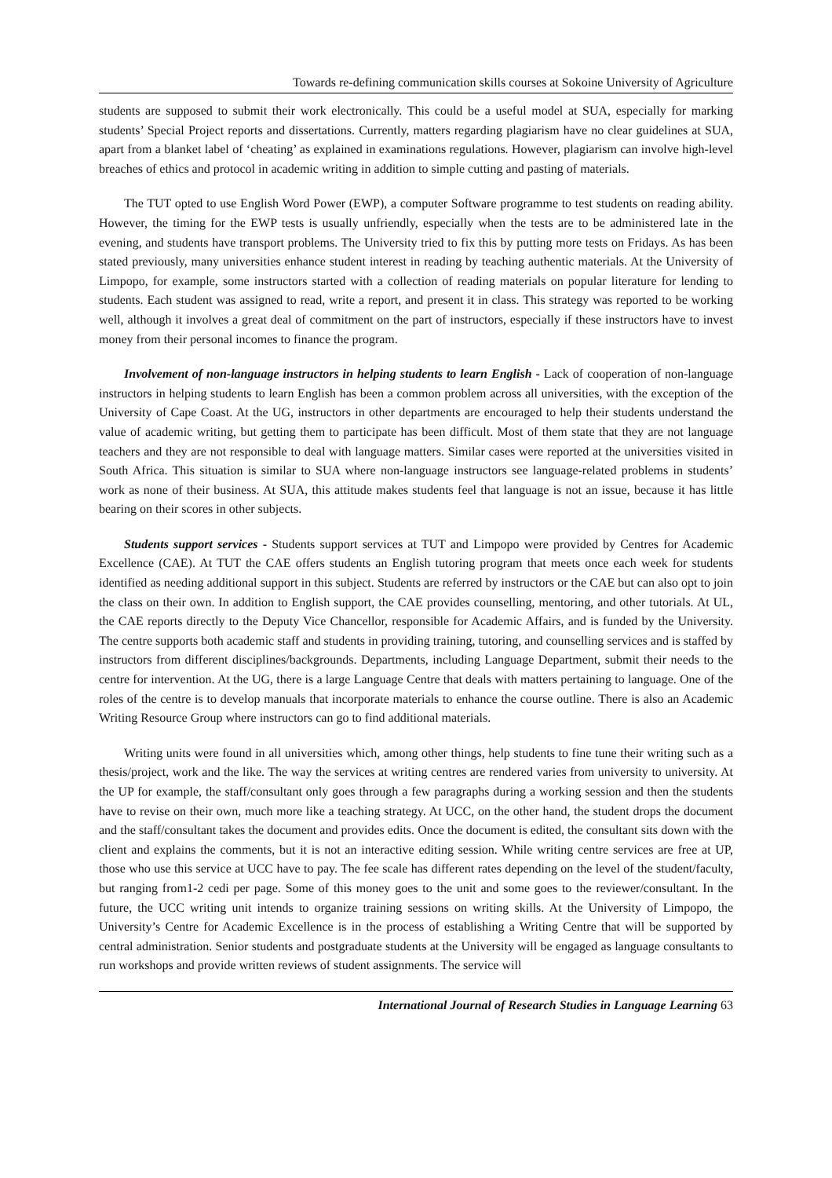Towards re-defining communication skills courses at Sokoine University of Agriculture
students are supposed to submit their work electronically. This could be a useful model at SUA, especially for marking students’ Special Project reports and dissertations. Currently, matters regarding plagiarism have no clear guidelines at SUA, apart from a blanket label of ‘cheating’ as explained in examinations regulations. However, plagiarism can involve high-level breaches of ethics and protocol in academic writing in addition to simple cutting and pasting of materials.
The TUT opted to use English Word Power (EWP), a computer Software programme to test students on reading ability. However, the timing for the EWP tests is usually unfriendly, especially when the tests are to be administered late in the evening, and students have transport problems. The University tried to fix this by putting more tests on Fridays. As has been stated previously, many universities enhance student interest in reading by teaching authentic materials. At the University of Limpopo, for example, some instructors started with a collection of reading materials on popular literature for lending to students. Each student was assigned to read, write a report, and present it in class. This strategy was reported to be working well, although it involves a great deal of commitment on the part of instructors, especially if these instructors have to invest money from their personal incomes to finance the program.
Involvement of non-language instructors in helping students to learn English - Lack of cooperation of non-language instructors in helping students to learn English has been a common problem across all universities, with the exception of the University of Cape Coast. At the UG, instructors in other departments are encouraged to help their students understand the value of academic writing, but getting them to participate has been difficult. Most of them state that they are not language teachers and they are not responsible to deal with language matters. Similar cases were reported at the universities visited in South Africa. This situation is similar to SUA where non-language instructors see language-related problems in students’ work as none of their business. At SUA, this attitude makes students feel that language is not an issue, because it has little bearing on their scores in other subjects.
Students support services - Students support services at TUT and Limpopo were provided by Centres for Academic Excellence (CAE). At TUT the CAE offers students an English tutoring program that meets once each week for students identified as needing additional support in this subject. Students are referred by instructors or the CAE but can also opt to join the class on their own. In addition to English support, the CAE provides counselling, mentoring, and other tutorials. At UL, the CAE reports directly to the Deputy Vice Chancellor, responsible for Academic Affairs, and is funded by the University. The centre supports both academic staff and students in providing training, tutoring, and counselling services and is staffed by instructors from different disciplines/backgrounds. Departments, including Language Department, submit their needs to the centre for intervention. At the UG, there is a large Language Centre that deals with matters pertaining to language. One of the roles of the centre is to develop manuals that incorporate materials to enhance the course outline. There is also an Academic Writing Resource Group where instructors can go to find additional materials.
Writing units were found in all universities which, among other things, help students to fine tune their writing such as a thesis/project, work and the like. The way the services at writing centres are rendered varies from university to university. At the UP for example, the staff/consultant only goes through a few paragraphs during a working session and then the students have to revise on their own, much more like a teaching strategy. At UCC, on the other hand, the student drops the document and the staff/consultant takes the document and provides edits. Once the document is edited, the consultant sits down with the client and explains the comments, but it is not an interactive editing session. While writing centre services are free at UP, those who use this service at UCC have to pay. The fee scale has different rates depending on the level of the student/faculty, but ranging from1-2 cedi per page. Some of this money goes to the unit and some goes to the reviewer/consultant. In the future, the UCC writing unit intends to organize training sessions on writing skills. At the University of Limpopo, the University’s Centre for Academic Excellence is in the process of establishing a Writing Centre that will be supported by central administration. Senior students and postgraduate students at the University will be engaged as language consultants to run workshops and provide written reviews of student assignments. The service will
International Journal of Research Studies in Language Learning 63